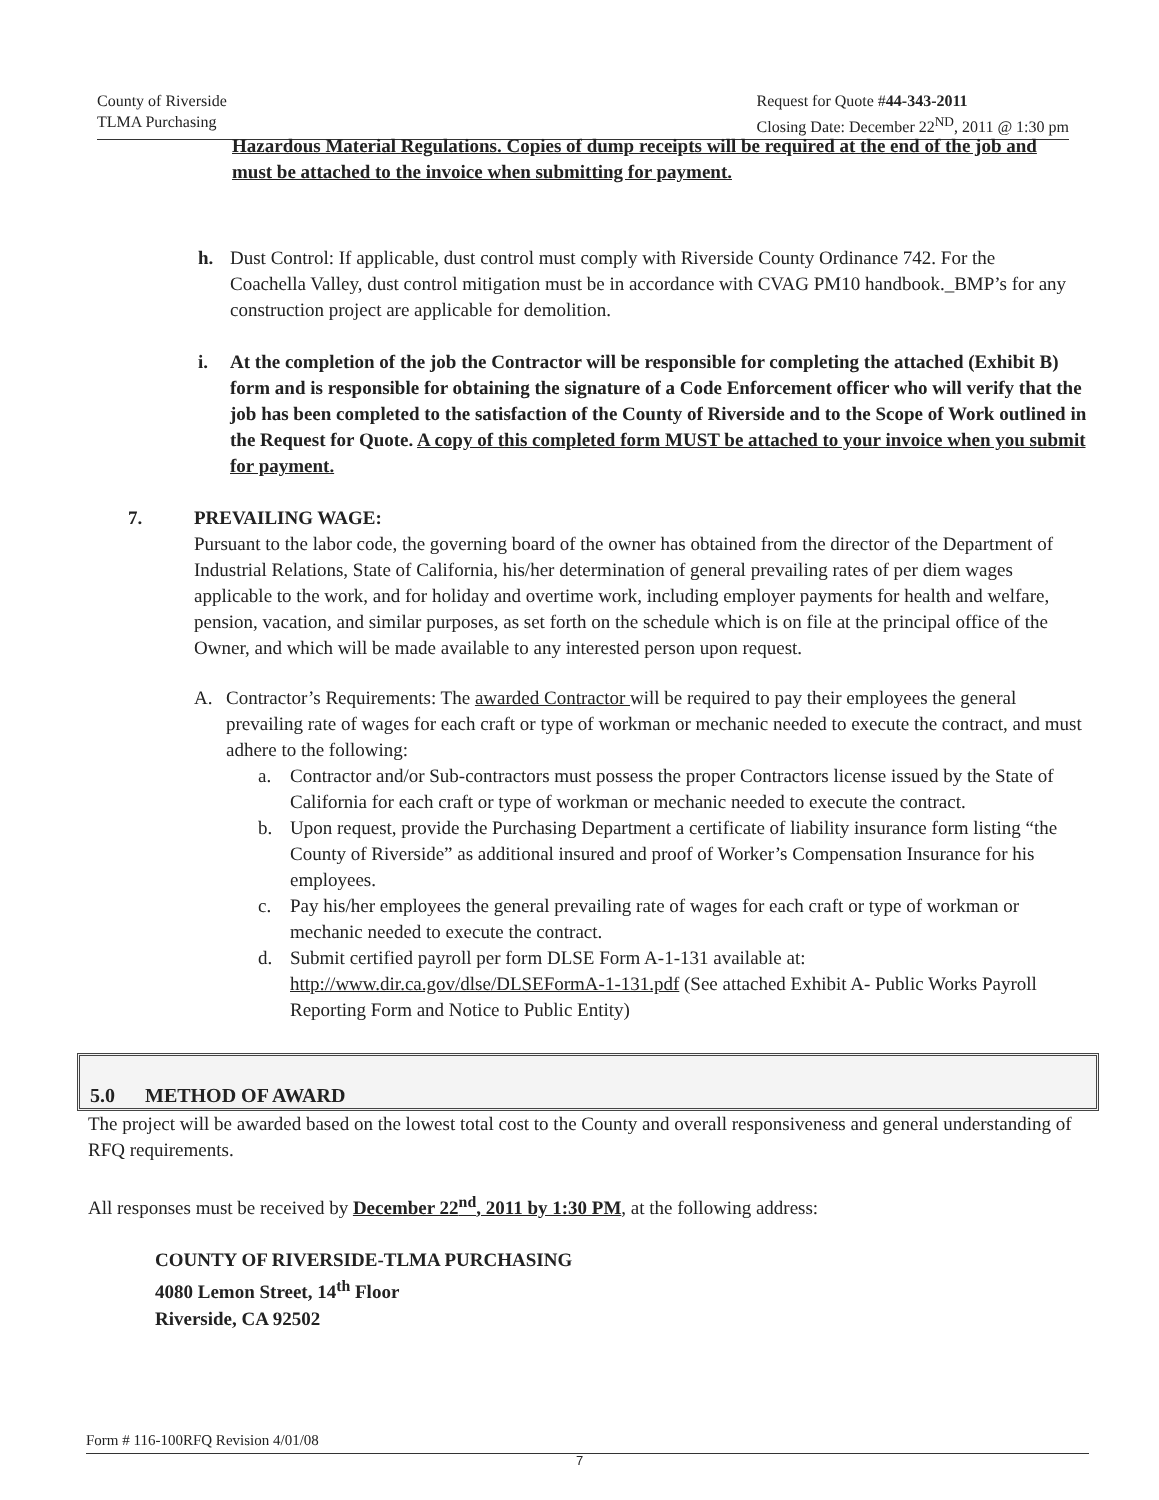County of Riverside
TLMA Purchasing
Request for Quote #44-343-2011
Closing Date: December 22<sup>ND</sup>, 2011 @ 1:30 pm
Hazardous Material Regulations. Copies of dump receipts will be required at the end of the job and must be attached to the invoice when submitting for payment.
h. Dust Control: If applicable, dust control must comply with Riverside County Ordinance 742. For the Coachella Valley, dust control mitigation must be in accordance with CVAG PM10 handbook._BMP’s for any construction project are applicable for demolition.
i. At the completion of the job the Contractor will be responsible for completing the attached (Exhibit B) form and is responsible for obtaining the signature of a Code Enforcement officer who will verify that the job has been completed to the satisfaction of the County of Riverside and to the Scope of Work outlined in the Request for Quote. A copy of this completed form MUST be attached to your invoice when you submit for payment.
7. PREVAILING WAGE:
Pursuant to the labor code, the governing board of the owner has obtained from the director of the Department of Industrial Relations, State of California, his/her determination of general prevailing rates of per diem wages applicable to the work, and for holiday and overtime work, including employer payments for health and welfare, pension, vacation, and similar purposes, as set forth on the schedule which is on file at the principal office of the Owner, and which will be made available to any interested person upon request.
A. Contractor’s Requirements: The awarded Contractor will be required to pay their employees the general prevailing rate of wages for each craft or type of workman or mechanic needed to execute the contract, and must adhere to the following:
a. Contractor and/or Sub-contractors must possess the proper Contractors license issued by the State of California for each craft or type of workman or mechanic needed to execute the contract.
b. Upon request, provide the Purchasing Department a certificate of liability insurance form listing “the County of Riverside” as additional insured and proof of Worker’s Compensation Insurance for his employees.
c. Pay his/her employees the general prevailing rate of wages for each craft or type of workman or mechanic needed to execute the contract.
d. Submit certified payroll per form DLSE Form A-1-131 available at: http://www.dir.ca.gov/dlse/DLSEFormA-1-131.pdf (See attached Exhibit A- Public Works Payroll Reporting Form and Notice to Public Entity)
5.0 METHOD OF AWARD
The project will be awarded based on the lowest total cost to the County and overall responsiveness and general understanding of RFQ requirements.
All responses must be received by December 22<sup>nd</sup>, 2011 by 1:30 PM, at the following address:
COUNTY OF RIVERSIDE-TLMA PURCHASING
4080 Lemon Street, 14<sup>th</sup> Floor
Riverside, CA 92502
Form # 116-100RFQ Revision 4/01/08
7